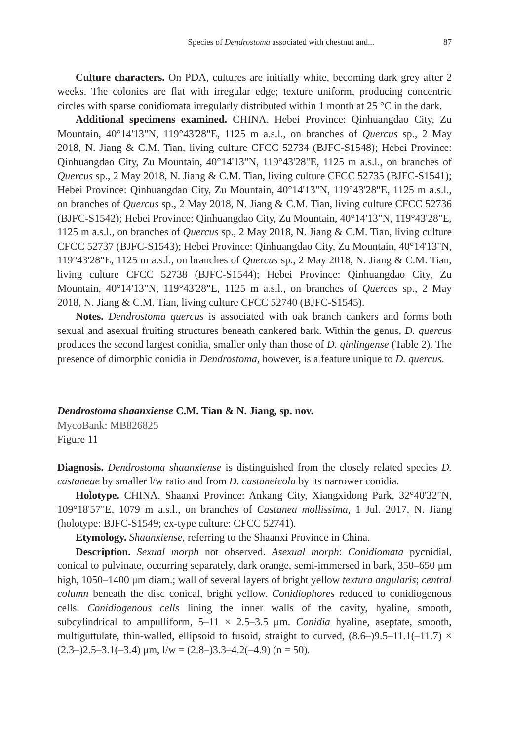Species of Dendrostoma associated with chestnut and... 87
Culture characters. On PDA, cultures are initially white, becoming dark grey after 2 weeks. The colonies are flat with irregular edge; texture uniform, producing concentric circles with sparse conidiomata irregularly distributed within 1 month at 25 °C in the dark.
Additional specimens examined. CHINA. Hebei Province: Qinhuangdao City, Zu Mountain, 40°14'13"N, 119°43'28"E, 1125 m a.s.l., on branches of Quercus sp., 2 May 2018, N. Jiang & C.M. Tian, living culture CFCC 52734 (BJFC-S1548); Hebei Province: Qinhuangdao City, Zu Mountain, 40°14'13"N, 119°43'28"E, 1125 m a.s.l., on branches of Quercus sp., 2 May 2018, N. Jiang & C.M. Tian, living culture CFCC 52735 (BJFC-S1541); Hebei Province: Qinhuangdao City, Zu Mountain, 40°14'13"N, 119°43'28"E, 1125 m a.s.l., on branches of Quercus sp., 2 May 2018, N. Jiang & C.M. Tian, living culture CFCC 52736 (BJFC-S1542); Hebei Province: Qinhuangdao City, Zu Mountain, 40°14'13"N, 119°43'28"E, 1125 m a.s.l., on branches of Quercus sp., 2 May 2018, N. Jiang & C.M. Tian, living culture CFCC 52737 (BJFC-S1543); Hebei Province: Qinhuangdao City, Zu Mountain, 40°14'13"N, 119°43'28"E, 1125 m a.s.l., on branches of Quercus sp., 2 May 2018, N. Jiang & C.M. Tian, living culture CFCC 52738 (BJFC-S1544); Hebei Province: Qinhuangdao City, Zu Mountain, 40°14'13"N, 119°43'28"E, 1125 m a.s.l., on branches of Quercus sp., 2 May 2018, N. Jiang & C.M. Tian, living culture CFCC 52740 (BJFC-S1545).
Notes. Dendrostoma quercus is associated with oak branch cankers and forms both sexual and asexual fruiting structures beneath cankered bark. Within the genus, D. quercus produces the second largest conidia, smaller only than those of D. qinlingense (Table 2). The presence of dimorphic conidia in Dendrostoma, however, is a feature unique to D. quercus.
Dendrostoma shaanxiense C.M. Tian & N. Jiang, sp. nov.
MycoBank: MB826825
Figure 11
Diagnosis. Dendrostoma shaanxiense is distinguished from the closely related species D. castaneae by smaller l/w ratio and from D. castaneicola by its narrower conidia.
Holotype. CHINA. Shaanxi Province: Ankang City, Xiangxidong Park, 32°40'32"N, 109°18'57"E, 1079 m a.s.l., on branches of Castanea mollissima, 1 Jul. 2017, N. Jiang (holotype: BJFC-S1549; ex-type culture: CFCC 52741).
Etymology. Shaanxiense, referring to the Shaanxi Province in China.
Description. Sexual morph not observed. Asexual morph: Conidiomata pycnidial, conical to pulvinate, occurring separately, dark orange, semi-immersed in bark, 350–650 μm high, 1050–1400 μm diam.; wall of several layers of bright yellow textura angularis; central column beneath the disc conical, bright yellow. Conidiophores reduced to conidiogenous cells. Conidiogenous cells lining the inner walls of the cavity, hyaline, smooth, subcylindrical to ampulliform, 5–11 × 2.5–3.5 μm. Conidia hyaline, aseptate, smooth, multiguttulate, thin-walled, ellipsoid to fusoid, straight to curved, (8.6–)9.5–11.1(–11.7) × (2.3–)2.5–3.1(–3.4) μm, l/w = (2.8–)3.3–4.2(–4.9) (n = 50).